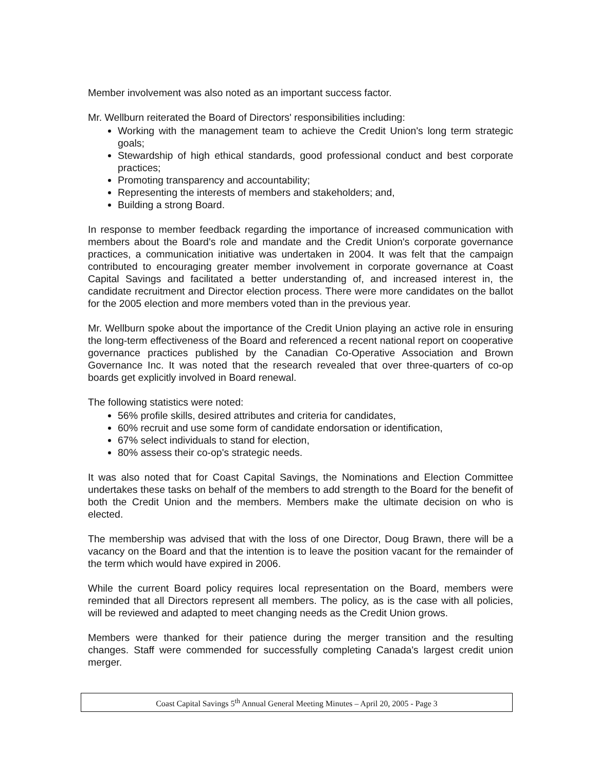Member involvement was also noted as an important success factor.
Mr. Wellburn reiterated the Board of Directors' responsibilities including:
Working with the management team to achieve the Credit Union's long term strategic goals;
Stewardship of high ethical standards, good professional conduct and best corporate practices;
Promoting transparency and accountability;
Representing the interests of members and stakeholders; and,
Building a strong Board.
In response to member feedback regarding the importance of increased communication with members about the Board's role and mandate and the Credit Union's corporate governance practices, a communication initiative was undertaken in 2004. It was felt that the campaign contributed to encouraging greater member involvement in corporate governance at Coast Capital Savings and facilitated a better understanding of, and increased interest in, the candidate recruitment and Director election process. There were more candidates on the ballot for the 2005 election and more members voted than in the previous year.
Mr. Wellburn spoke about the importance of the Credit Union playing an active role in ensuring the long-term effectiveness of the Board and referenced a recent national report on cooperative governance practices published by the Canadian Co-Operative Association and Brown Governance Inc. It was noted that the research revealed that over three-quarters of co-op boards get explicitly involved in Board renewal.
The following statistics were noted:
56% profile skills, desired attributes and criteria for candidates,
60% recruit and use some form of candidate endorsation or identification,
67% select individuals to stand for election,
80% assess their co-op's strategic needs.
It was also noted that for Coast Capital Savings, the Nominations and Election Committee undertakes these tasks on behalf of the members to add strength to the Board for the benefit of both the Credit Union and the members. Members make the ultimate decision on who is elected.
The membership was advised that with the loss of one Director, Doug Brawn, there will be a vacancy on the Board and that the intention is to leave the position vacant for the remainder of the term which would have expired in 2006.
While the current Board policy requires local representation on the Board, members were reminded that all Directors represent all members. The policy, as is the case with all policies, will be reviewed and adapted to meet changing needs as the Credit Union grows.
Members were thanked for their patience during the merger transition and the resulting changes. Staff were commended for successfully completing Canada's largest credit union merger.
Coast Capital Savings 5<sup>th</sup> Annual General Meeting Minutes – April 20, 2005 - Page 3